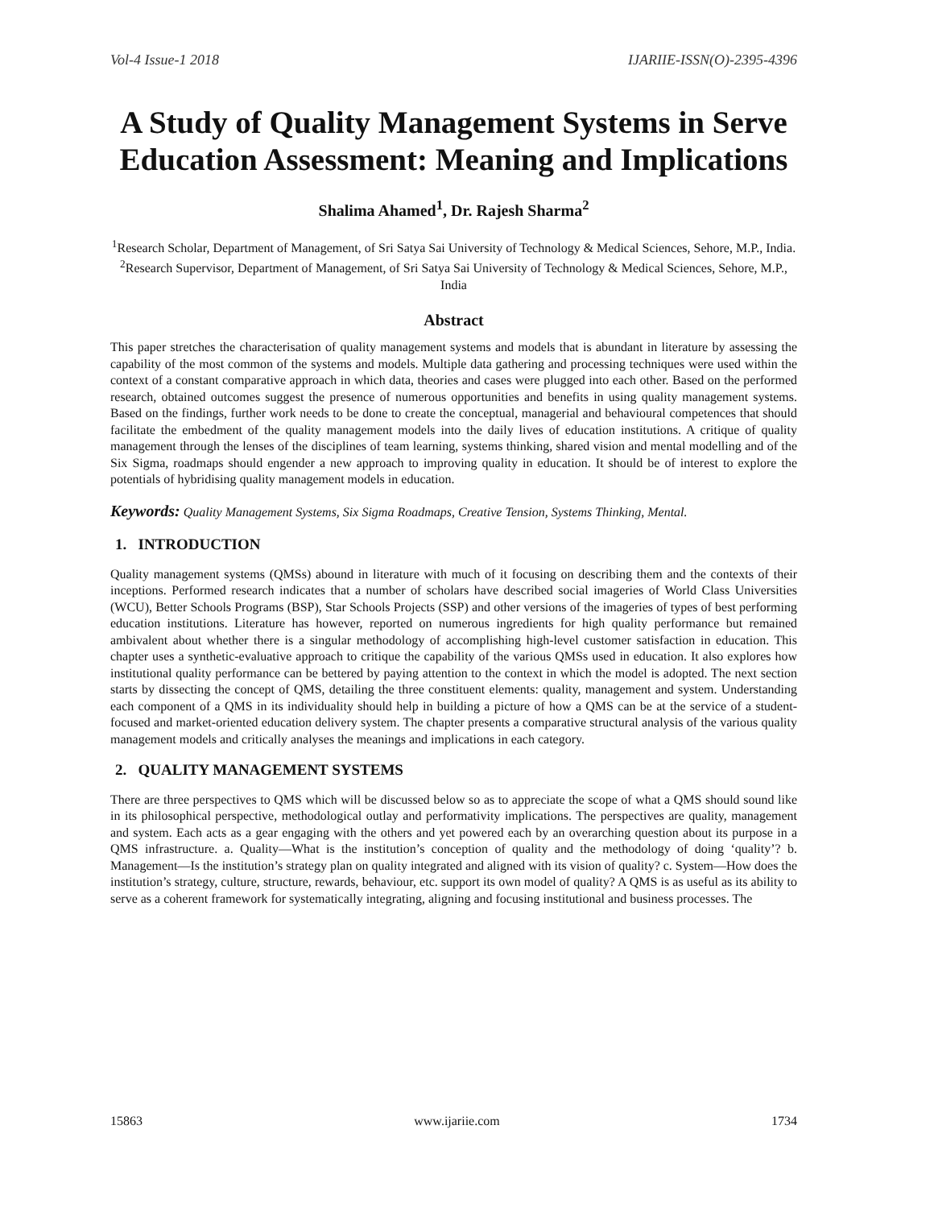Vol-4 Issue-1 2018 IJARIIE-ISSN(O)-2395-4396
A Study of Quality Management Systems in Serve Education Assessment: Meaning and Implications
Shalima Ahamed<sup>1</sup>, Dr. Rajesh Sharma<sup>2</sup>
<sup>1</sup> Research Scholar, Department of Management, of Sri Satya Sai University of Technology & Medical Sciences, Sehore, M.P., India.
<sup>2</sup> Research Supervisor, Department of Management, of Sri Satya Sai University of Technology & Medical Sciences, Sehore, M.P., India
Abstract
This paper stretches the characterisation of quality management systems and models that is abundant in literature by assessing the capability of the most common of the systems and models. Multiple data gathering and processing techniques were used within the context of a constant comparative approach in which data, theories and cases were plugged into each other. Based on the performed research, obtained outcomes suggest the presence of numerous opportunities and benefits in using quality management systems. Based on the findings, further work needs to be done to create the conceptual, managerial and behavioural competences that should facilitate the embedment of the quality management models into the daily lives of education institutions. A critique of quality management through the lenses of the disciplines of team learning, systems thinking, shared vision and mental modelling and of the Six Sigma, roadmaps should engender a new approach to improving quality in education. It should be of interest to explore the potentials of hybridising quality management models in education.
Keywords: Quality Management Systems, Six Sigma Roadmaps, Creative Tension, Systems Thinking, Mental.
1. INTRODUCTION
Quality management systems (QMSs) abound in literature with much of it focusing on describing them and the contexts of their inceptions. Performed research indicates that a number of scholars have described social imageries of World Class Universities (WCU), Better Schools Programs (BSP), Star Schools Projects (SSP) and other versions of the imageries of types of best performing education institutions. Literature has however, reported on numerous ingredients for high quality performance but remained ambivalent about whether there is a singular methodology of accomplishing high-level customer satisfaction in education. This chapter uses a synthetic-evaluative approach to critique the capability of the various QMSs used in education. It also explores how institutional quality performance can be bettered by paying attention to the context in which the model is adopted. The next section starts by dissecting the concept of QMS, detailing the three constituent elements: quality, management and system. Understanding each component of a QMS in its individuality should help in building a picture of how a QMS can be at the service of a student-focused and market-oriented education delivery system. The chapter presents a comparative structural analysis of the various quality management models and critically analyses the meanings and implications in each category.
2. QUALITY MANAGEMENT SYSTEMS
There are three perspectives to QMS which will be discussed below so as to appreciate the scope of what a QMS should sound like in its philosophical perspective, methodological outlay and performativity implications. The perspectives are quality, management and system. Each acts as a gear engaging with the others and yet powered each by an overarching question about its purpose in a QMS infrastructure. a. Quality—What is the institution’s conception of quality and the methodology of doing ‘quality’? b. Management—Is the institution’s strategy plan on quality integrated and aligned with its vision of quality? c. System—How does the institution’s strategy, culture, structure, rewards, behaviour, etc. support its own model of quality? A QMS is as useful as its ability to serve as a coherent framework for systematically integrating, aligning and focusing institutional and business processes. The
15863 www.ijariie.com 1734